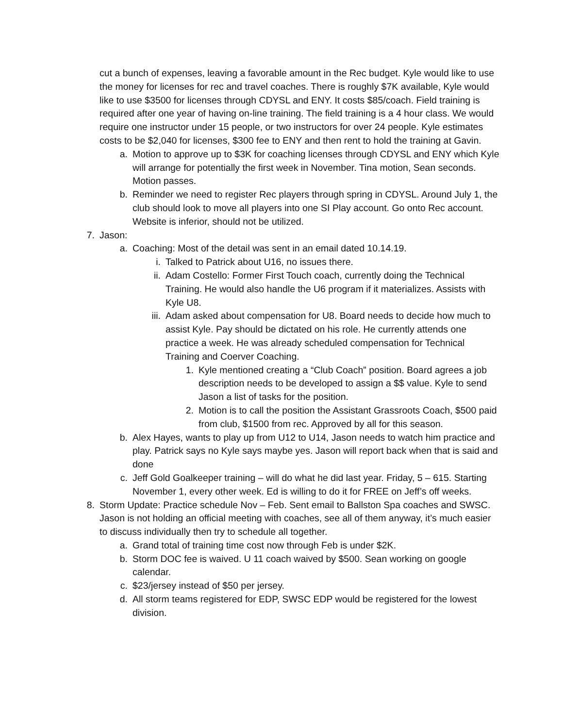cut a bunch of expenses, leaving a favorable amount in the Rec budget. Kyle would like to use the money for licenses for rec and travel coaches. There is roughly $7K available, Kyle would like to use $3500 for licenses through CDYSL and ENY. It costs $85/coach. Field training is required after one year of having on-line training. The field training is a 4 hour class. We would require one instructor under 15 people, or two instructors for over 24 people. Kyle estimates costs to be $2,040 for licenses, $300 fee to ENY and then rent to hold the training at Gavin.
a. Motion to approve up to $3K for coaching licenses through CDYSL and ENY which Kyle will arrange for potentially the first week in November. Tina motion, Sean seconds. Motion passes.
b. Reminder we need to register Rec players through spring in CDYSL. Around July 1, the club should look to move all players into one SI Play account. Go onto Rec account. Website is inferior, should not be utilized.
7. Jason:
a. Coaching: Most of the detail was sent in an email dated 10.14.19.
i. Talked to Patrick about U16, no issues there.
ii. Adam Costello: Former First Touch coach, currently doing the Technical Training. He would also handle the U6 program if it materializes. Assists with Kyle U8.
iii. Adam asked about compensation for U8. Board needs to decide how much to assist Kyle. Pay should be dictated on his role. He currently attends one practice a week. He was already scheduled compensation for Technical Training and Coerver Coaching.
1. Kyle mentioned creating a “Club Coach” position. Board agrees a job description needs to be developed to assign a $$ value. Kyle to send Jason a list of tasks for the position.
2. Motion is to call the position the Assistant Grassroots Coach, $500 paid from club, $1500 from rec. Approved by all for this season.
b. Alex Hayes, wants to play up from U12 to U14, Jason needs to watch him practice and play. Patrick says no Kyle says maybe yes. Jason will report back when that is said and done
c. Jeff Gold Goalkeeper training – will do what he did last year. Friday, 5 – 615. Starting November 1, every other week. Ed is willing to do it for FREE on Jeff’s off weeks.
8. Storm Update: Practice schedule Nov – Feb. Sent email to Ballston Spa coaches and SWSC. Jason is not holding an official meeting with coaches, see all of them anyway, it’s much easier to discuss individually then try to schedule all together.
a. Grand total of training time cost now through Feb is under $2K.
b. Storm DOC fee is waived. U 11 coach waived by $500. Sean working on google calendar.
c. $23/jersey instead of $50 per jersey.
d. All storm teams registered for EDP, SWSC EDP would be registered for the lowest division.